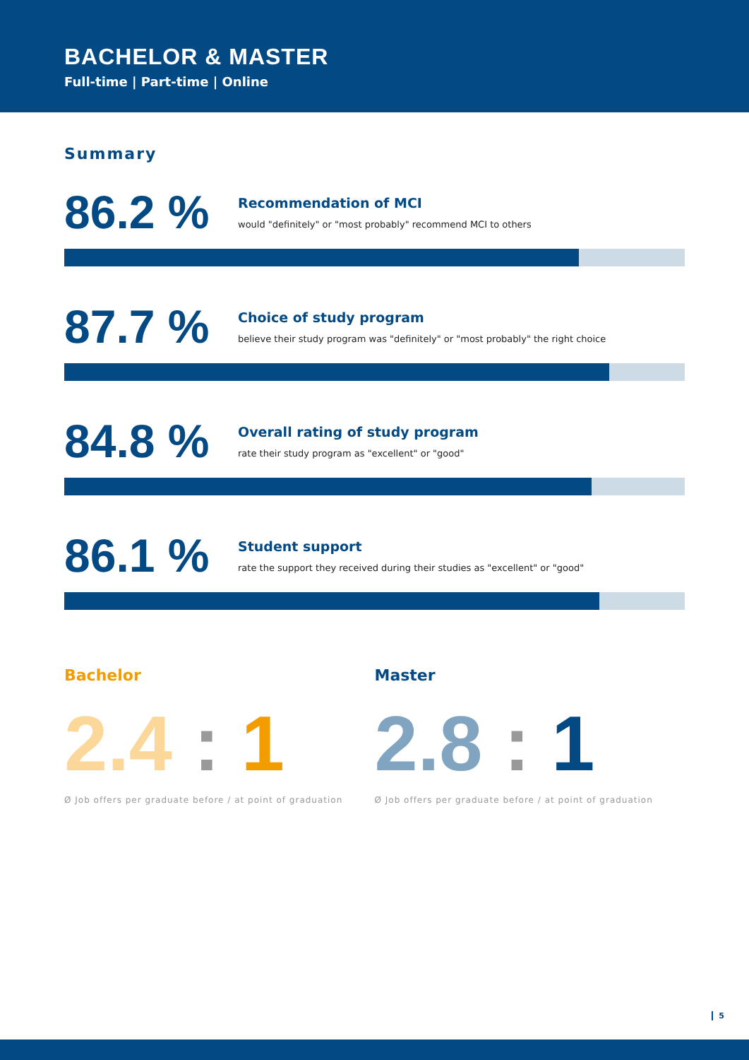BACHELOR & MASTER
Full-time | Part-time | Online
Summary
86.2 %
Recommendation of MCI
would "definitely" or "most probably" recommend MCI to others
87.7 %
Choice of study program
believe their study program was "definitely" or "most probably" the right choice
84.8 %
Overall rating of study program
rate their study program as "excellent" or "good"
86.1 %
Student support
rate the support they received during their studies as "excellent" or "good"
Bachelor
2.4 : 1
Ø Job offers per graduate before / at point of graduation
Master
2.8 : 1
Ø Job offers per graduate before / at point of graduation
5